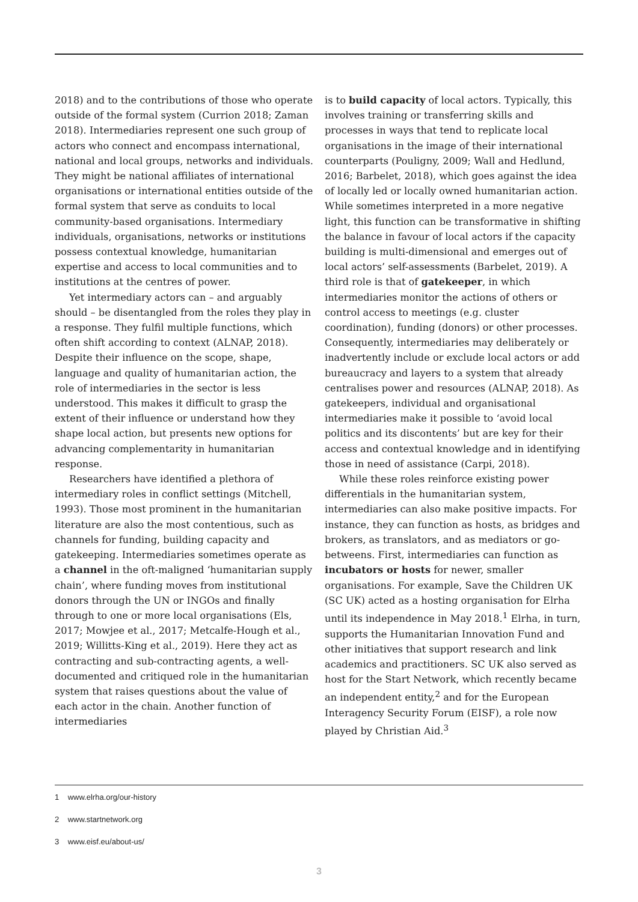2018) and to the contributions of those who operate outside of the formal system (Currion 2018; Zaman 2018). Intermediaries represent one such group of actors who connect and encompass international, national and local groups, networks and individuals. They might be national affiliates of international organisations or international entities outside of the formal system that serve as conduits to local community-based organisations. Intermediary individuals, organisations, networks or institutions possess contextual knowledge, humanitarian expertise and access to local communities and to institutions at the centres of power.
Yet intermediary actors can – and arguably should – be disentangled from the roles they play in a response. They fulfil multiple functions, which often shift according to context (ALNAP, 2018). Despite their influence on the scope, shape, language and quality of humanitarian action, the role of intermediaries in the sector is less understood. This makes it difficult to grasp the extent of their influence or understand how they shape local action, but presents new options for advancing complementarity in humanitarian response.
Researchers have identified a plethora of intermediary roles in conflict settings (Mitchell, 1993). Those most prominent in the humanitarian literature are also the most contentious, such as channels for funding, building capacity and gatekeeping. Intermediaries sometimes operate as a channel in the oft-maligned ‘humanitarian supply chain’, where funding moves from institutional donors through the UN or INGOs and finally through to one or more local organisations (Els, 2017; Mowjee et al., 2017; Metcalfe-Hough et al., 2019; Willitts-King et al., 2019). Here they act as contracting and sub-contracting agents, a well-documented and critiqued role in the humanitarian system that raises questions about the value of each actor in the chain. Another function of intermediaries
is to build capacity of local actors. Typically, this involves training or transferring skills and processes in ways that tend to replicate local organisations in the image of their international counterparts (Pouligny, 2009; Wall and Hedlund, 2016; Barbelet, 2018), which goes against the idea of locally led or locally owned humanitarian action. While sometimes interpreted in a more negative light, this function can be transformative in shifting the balance in favour of local actors if the capacity building is multi-dimensional and emerges out of local actors’ self-assessments (Barbelet, 2019). A third role is that of gatekeeper, in which intermediaries monitor the actions of others or control access to meetings (e.g. cluster coordination), funding (donors) or other processes. Consequently, intermediaries may deliberately or inadvertently include or exclude local actors or add bureaucracy and layers to a system that already centralises power and resources (ALNAP, 2018). As gatekeepers, individual and organisational intermediaries make it possible to ‘avoid local politics and its discontents’ but are key for their access and contextual knowledge and in identifying those in need of assistance (Carpi, 2018).
While these roles reinforce existing power differentials in the humanitarian system, intermediaries can also make positive impacts. For instance, they can function as hosts, as bridges and brokers, as translators, and as mediators or go-betweens. First, intermediaries can function as incubators or hosts for newer, smaller organisations. For example, Save the Children UK (SC UK) acted as a hosting organisation for Elrha until its independence in May 2018.<sup>1</sup> Elrha, in turn, supports the Humanitarian Innovation Fund and other initiatives that support research and link academics and practitioners. SC UK also served as host for the Start Network, which recently became an independent entity,<sup>2</sup> and for the European Interagency Security Forum (EISF), a role now played by Christian Aid.<sup>3</sup>
1 www.elrha.org/our-history
2 www.startnetwork.org
3 www.eisf.eu/about-us/
3